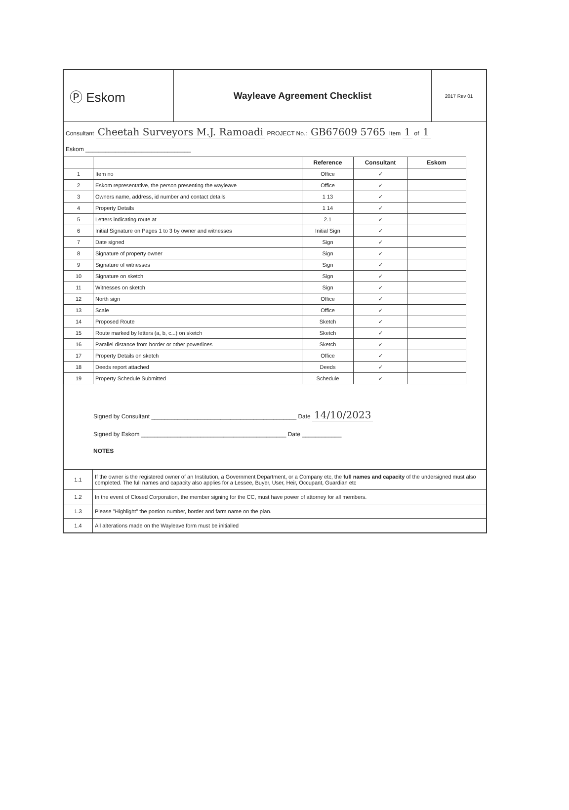Ⓟ Eskom
Wayleave Agreement Checklist
2017 Rev 01
Consultant Cheetah Surveyors M.J. Ramoadi PROJECT No.: GB67609 5765 Item 1 of 1
Eskom ________________________________
| | | Reference | Consultant | Eskom |
| 1 | Item no | Office | ✓ | |
| 2 | Eskom representative, the person presenting the wayleave | Office | ✓ | |
| 3 | Owners name, address, id number and contact details | 1 13 | ✓ | |
| 4 | Property Details | 1 14 | ✓ | |
| 5 | Letters indicating route at | 2.1 | ✓ | |
| 6 | Initial Signature on Pages 1 to 3 by owner and witnesses | Initial Sign | ✓ | |
| 7 | Date signed | Sign | ✓ | |
| 8 | Signature of property owner | Sign | ✓ | |
| 9 | Signature of witnesses | Sign | ✓ | |
| 10 | Signature on sketch | Sign | ✓ | |
| 11 | Witnesses on sketch | Sign | ✓ | |
| 12 | North sign | Office | ✓ | |
| 13 | Scale | Office | ✓ | |
| 14 | Proposed Route | Sketch | ✓ | |
| 15 | Route marked by letters (a, b, c...) on sketch | Sketch | ✓ | |
| 16 | Parallel distance from border or other powerlines | Sketch | ✓ | |
| 17 | Property Details on sketch | Office | ✓ | |
| 18 | Deeds report attached | Deeds | ✓ | |
| 19 | Property Schedule Submitted | Schedule | ✓ | |
Signed by Consultant ____________________________________________ Date 14/10/2023
Signed by Eskom ____________________________________________ Date ____________
NOTES
| 1.1 | If the owner is the registered owner of an Institution, a Government Department, or a Company etc, the full names and capacity of the undersigned must also completed. The full names and capacity also applies for a Lessee, Buyer, User, Heir, Occupant, Guardian etc |
| 1.2 | In the event of Closed Corporation, the member signing for the CC, must have power of attorney for all members. |
| 1.3 | Please "Highlight" the portion number, border and farm name on the plan. |
| 1.4 | All alterations made on the Wayleave form must be initialled |